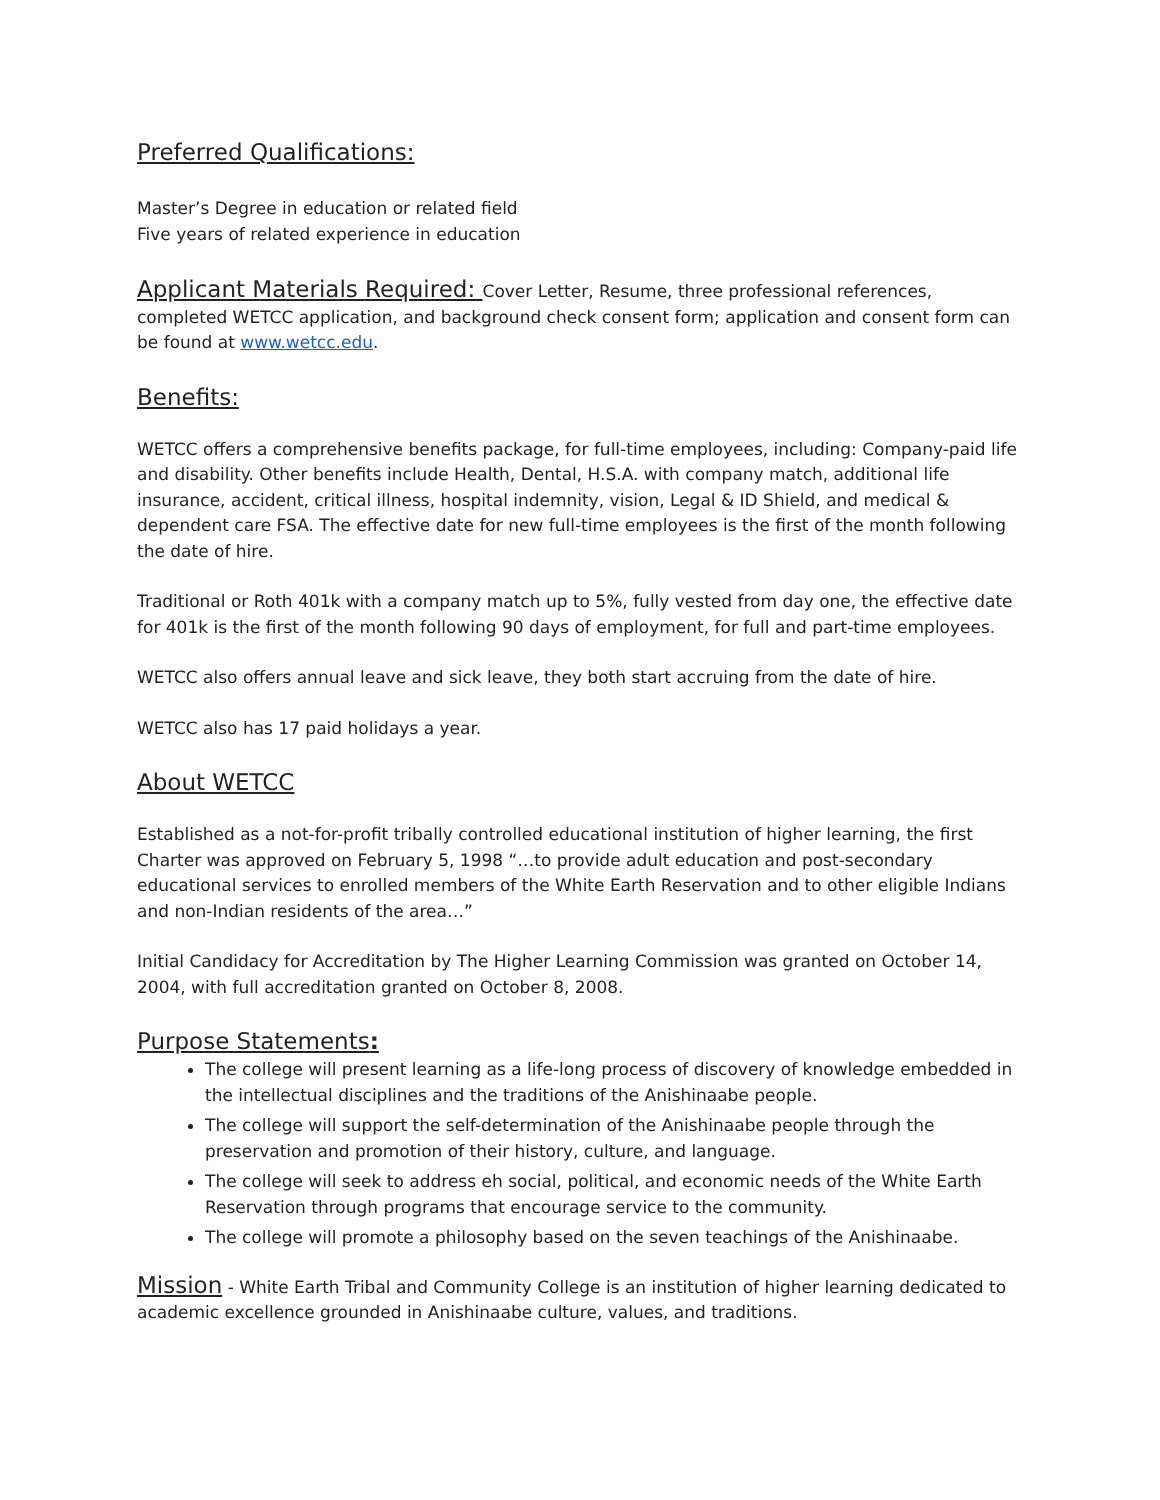Preferred Qualifications:
Master’s Degree in education or related field
Five years of related experience in education
Applicant Materials Required: Cover Letter, Resume, three professional references, completed WETCC application, and background check consent form; application and consent form can be found at www.wetcc.edu.
Benefits:
WETCC offers a comprehensive benefits package, for full-time employees, including: Company-paid life and disability. Other benefits include Health, Dental, H.S.A. with company match, additional life insurance, accident, critical illness, hospital indemnity, vision, Legal & ID Shield, and medical & dependent care FSA. The effective date for new full-time employees is the first of the month following the date of hire.
Traditional or Roth 401k with a company match up to 5%, fully vested from day one, the effective date for 401k is the first of the month following 90 days of employment, for full and part-time employees.
WETCC also offers annual leave and sick leave, they both start accruing from the date of hire.
WETCC also has 17 paid holidays a year.
About WETCC
Established as a not-for-profit tribally controlled educational institution of higher learning, the first Charter was approved on February 5, 1998 “…to provide adult education and post-secondary educational services to enrolled members of the White Earth Reservation and to other eligible Indians and non-Indian residents of the area…”
Initial Candidacy for Accreditation by The Higher Learning Commission was granted on October 14, 2004, with full accreditation granted on October 8, 2008.
Purpose Statements:
The college will present learning as a life-long process of discovery of knowledge embedded in the intellectual disciplines and the traditions of the Anishinaabe people.
The college will support the self-determination of the Anishinaabe people through the preservation and promotion of their history, culture, and language.
The college will seek to address eh social, political, and economic needs of the White Earth Reservation through programs that encourage service to the community.
The college will promote a philosophy based on the seven teachings of the Anishinaabe.
Mission - White Earth Tribal and Community College is an institution of higher learning dedicated to academic excellence grounded in Anishinaabe culture, values, and traditions.